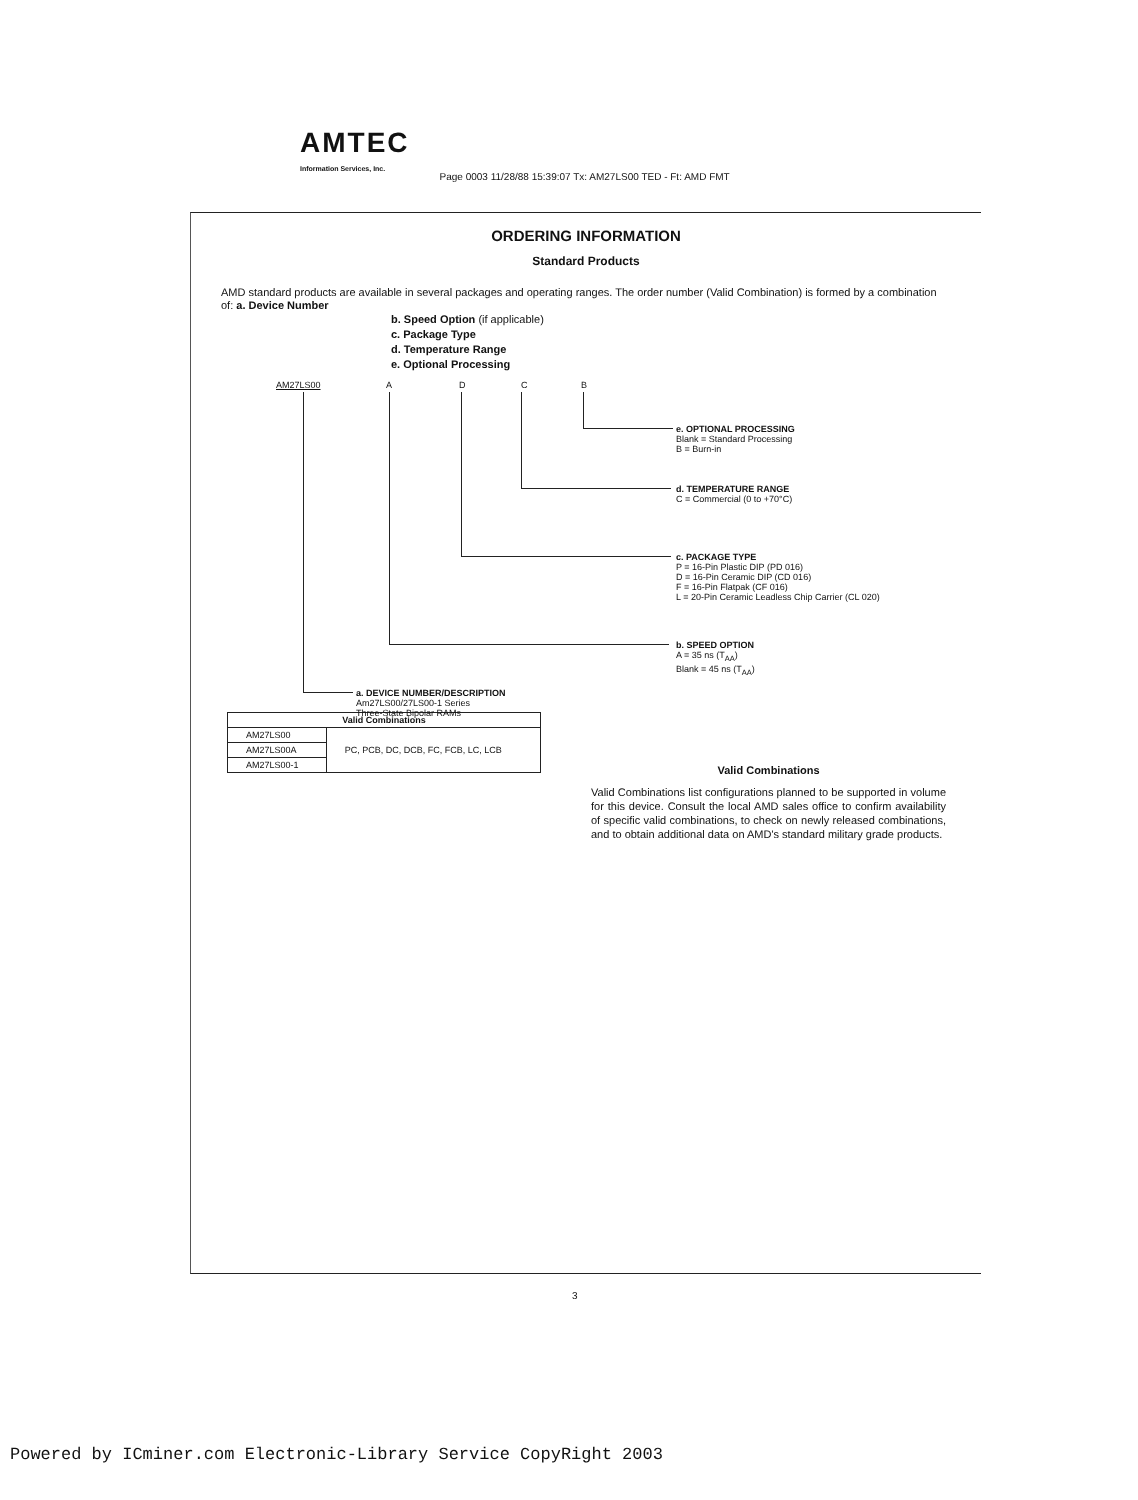AMTEC
Information Services, Inc.
Page 0003 11/28/88 15:39:07 Tx: AM27LS00 TED - Ft: AMD FMT
ORDERING INFORMATION
Standard Products
AMD standard products are available in several packages and operating ranges. The order number (Valid Combination) is formed by a combination of: a. Device Number
b. Speed Option (if applicable)
c. Package Type
d. Temperature Range
e. Optional Processing
AM27LS00 A D C B
e. OPTIONAL PROCESSING
Blank = Standard Processing
B = Burn-in
d. TEMPERATURE RANGE
C = Commercial (0 to +70°C)
c. PACKAGE TYPE
P = 16-Pin Plastic DIP (PD 016)
D = 16-Pin Ceramic DIP (CD 016)
F = 16-Pin Flatpak (CF 016)
L = 20-Pin Ceramic Leadless Chip Carrier (CL 020)
b. SPEED OPTION
A = 35 ns (T<sub>AA</sub>)
Blank = 45 ns (T<sub>AA</sub>)
a. DEVICE NUMBER/DESCRIPTION
Am27LS00/27LS00-1 Series
Three-State Bipolar RAMs
| Valid Combinations | |
| --- | --- |
| AM27LS00 | PC, PCB, DC, DCB, FC, FCB, LC, LCB |
| AM27LS00A | |
| AM27LS00-1 | |
Valid Combinations
Valid Combinations list configurations planned to be supported in volume for this device. Consult the local AMD sales office to confirm availability of specific valid combinations, to check on newly released combinations, and to obtain additional data on AMD's standard military grade products.
3
Powered by ICminer.com Electronic-Library Service CopyRight 2003